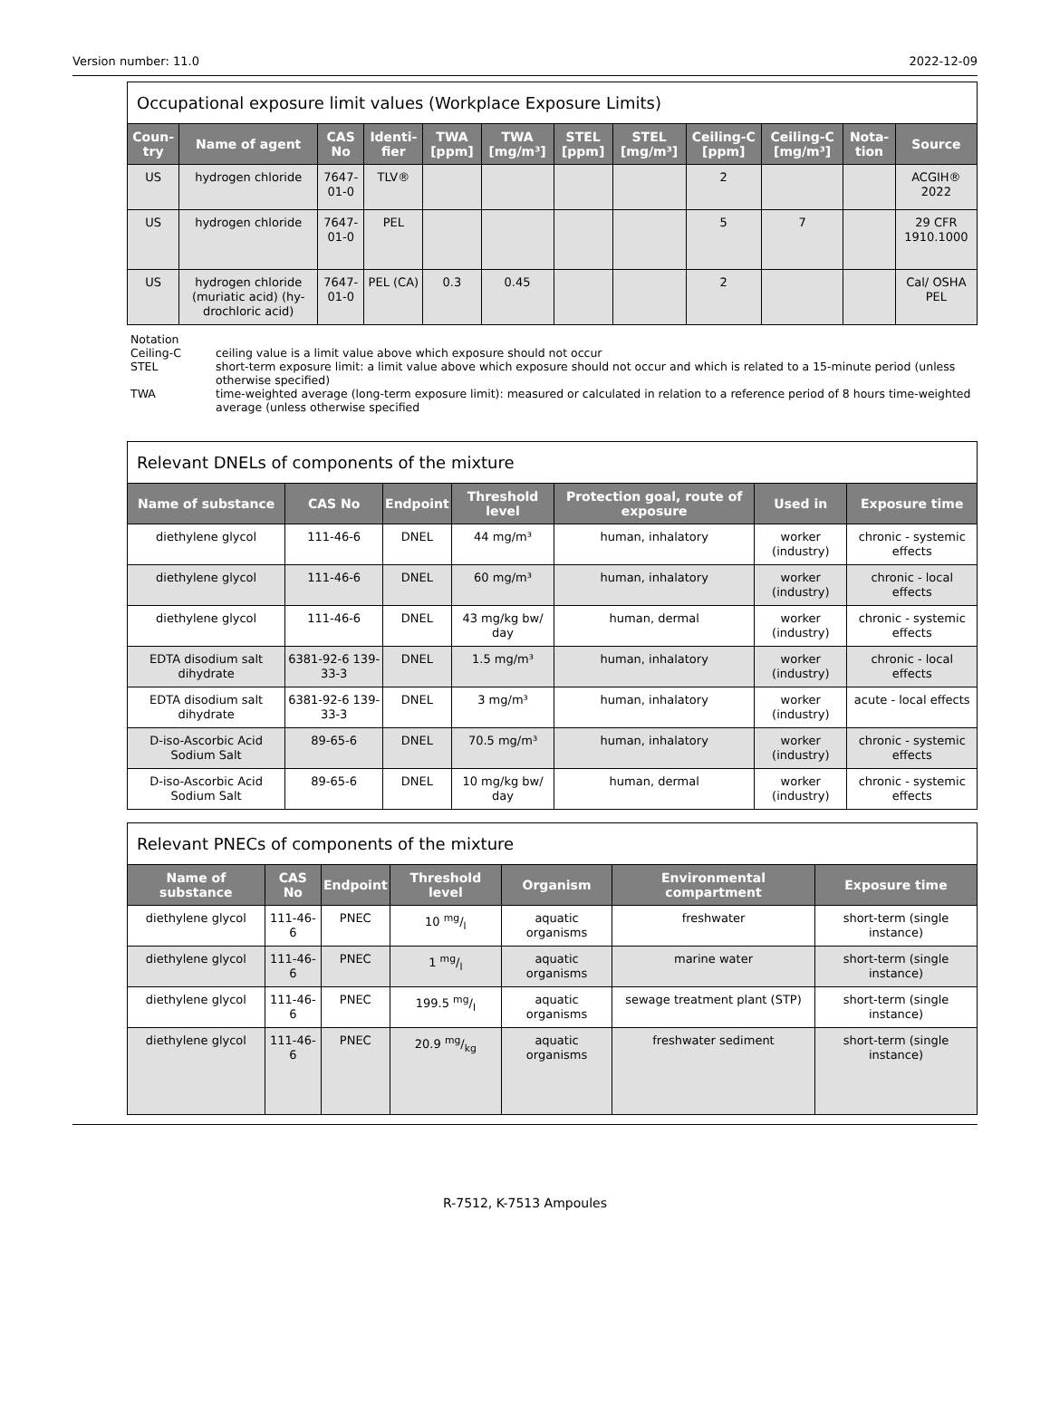Version number: 11.0 2022-12-09
Occupational exposure limit values (Workplace Exposure Limits)
| Coun-try | Name of agent | CAS No | Identi-fier | TWA [ppm] | TWA [mg/m³] | STEL [ppm] | STEL [mg/m³] | Ceiling-C [ppm] | Ceiling-C [mg/m³] | Nota-tion | Source |
| --- | --- | --- | --- | --- | --- | --- | --- | --- | --- | --- | --- |
| US | hydrogen chloride | 7647-01-0 | TLV® | | | | | 2 | | | ACGIH® 2022 |
| US | hydrogen chloride | 7647-01-0 | PEL | | | | | 5 | 7 | | 29 CFR 1910.1000 |
| US | hydrogen chloride (muriatic acid) (hy-drochloric acid) | 7647-01-0 | PEL (CA) | 0.3 | 0.45 | | | 2 | | | Cal/ OSHA PEL |
Notation
Ceiling-C ceiling value is a limit value above which exposure should not occur
STEL short-term exposure limit: a limit value above which exposure should not occur and which is related to a 15-minute period (unless otherwise specified)
TWA time-weighted average (long-term exposure limit): measured or calculated in relation to a reference period of 8 hours time-weighted average (unless otherwise specified
Relevant DNELs of components of the mixture
| Name of substance | CAS No | Endpoint | Threshold level | Protection goal, route of exposure | Used in | Exposure time |
| --- | --- | --- | --- | --- | --- | --- |
| diethylene glycol | 111-46-6 | DNEL | 44 mg/m³ | human, inhalatory | worker (industry) | chronic - systemic effects |
| diethylene glycol | 111-46-6 | DNEL | 60 mg/m³ | human, inhalatory | worker (industry) | chronic - local effects |
| diethylene glycol | 111-46-6 | DNEL | 43 mg/kg bw/ day | human, dermal | worker (industry) | chronic - systemic effects |
| EDTA disodium salt dihydrate | 6381-92-6 139-33-3 | DNEL | 1.5 mg/m³ | human, inhalatory | worker (industry) | chronic - local effects |
| EDTA disodium salt dihydrate | 6381-92-6 139-33-3 | DNEL | 3 mg/m³ | human, inhalatory | worker (industry) | acute - local effects |
| D-iso-Ascorbic Acid Sodium Salt | 89-65-6 | DNEL | 70.5 mg/m³ | human, inhalatory | worker (industry) | chronic - systemic effects |
| D-iso-Ascorbic Acid Sodium Salt | 89-65-6 | DNEL | 10 mg/kg bw/ day | human, dermal | worker (industry) | chronic - systemic effects |
Relevant PNECs of components of the mixture
| Name of substance | CAS No | Endpoint | Threshold level | Organism | Environmental compartment | Exposure time |
| --- | --- | --- | --- | --- | --- | --- |
| diethylene glycol | 111-46-6 | PNEC | 10 mg/l | aquatic organisms | freshwater | short-term (single instance) |
| diethylene glycol | 111-46-6 | PNEC | 1 mg/l | aquatic organisms | marine water | short-term (single instance) |
| diethylene glycol | 111-46-6 | PNEC | 199.5 mg/l | aquatic organisms | sewage treatment plant (STP) | short-term (single instance) |
| diethylene glycol | 111-46-6 | PNEC | 20.9 mg/kg | aquatic organisms | freshwater sediment | short-term (single instance) |
R-7512, K-7513 Ampoules